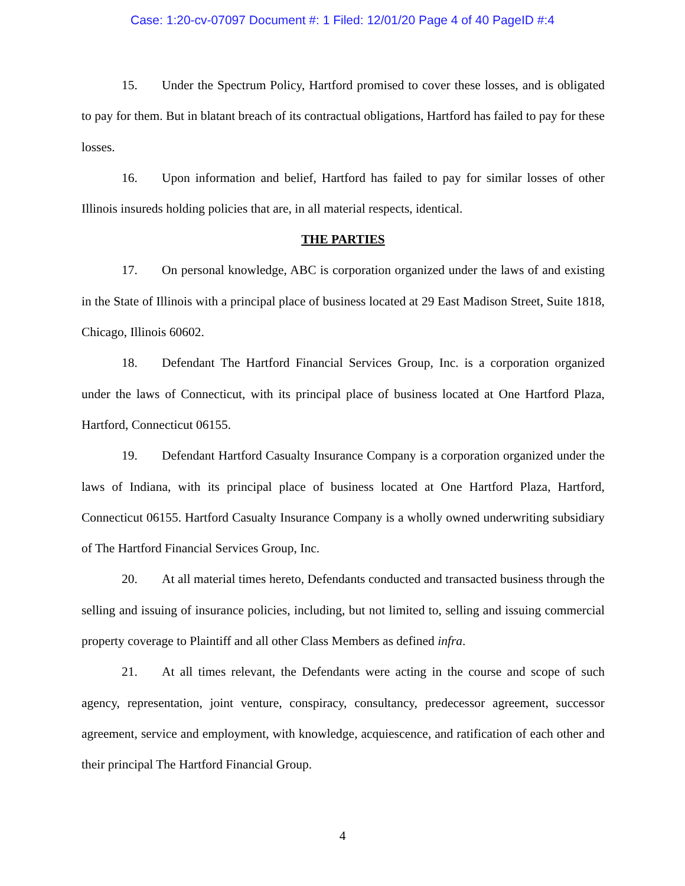Case: 1:20-cv-07097 Document #: 1 Filed: 12/01/20 Page 4 of 40 PageID #:4
15. Under the Spectrum Policy, Hartford promised to cover these losses, and is obligated to pay for them. But in blatant breach of its contractual obligations, Hartford has failed to pay for these losses.
16. Upon information and belief, Hartford has failed to pay for similar losses of other Illinois insureds holding policies that are, in all material respects, identical.
THE PARTIES
17. On personal knowledge, ABC is corporation organized under the laws of and existing in the State of Illinois with a principal place of business located at 29 East Madison Street, Suite 1818, Chicago, Illinois 60602.
18. Defendant The Hartford Financial Services Group, Inc. is a corporation organized under the laws of Connecticut, with its principal place of business located at One Hartford Plaza, Hartford, Connecticut 06155.
19. Defendant Hartford Casualty Insurance Company is a corporation organized under the laws of Indiana, with its principal place of business located at One Hartford Plaza, Hartford, Connecticut 06155. Hartford Casualty Insurance Company is a wholly owned underwriting subsidiary of The Hartford Financial Services Group, Inc.
20. At all material times hereto, Defendants conducted and transacted business through the selling and issuing of insurance policies, including, but not limited to, selling and issuing commercial property coverage to Plaintiff and all other Class Members as defined infra.
21. At all times relevant, the Defendants were acting in the course and scope of such agency, representation, joint venture, conspiracy, consultancy, predecessor agreement, successor agreement, service and employment, with knowledge, acquiescence, and ratification of each other and their principal The Hartford Financial Group.
4